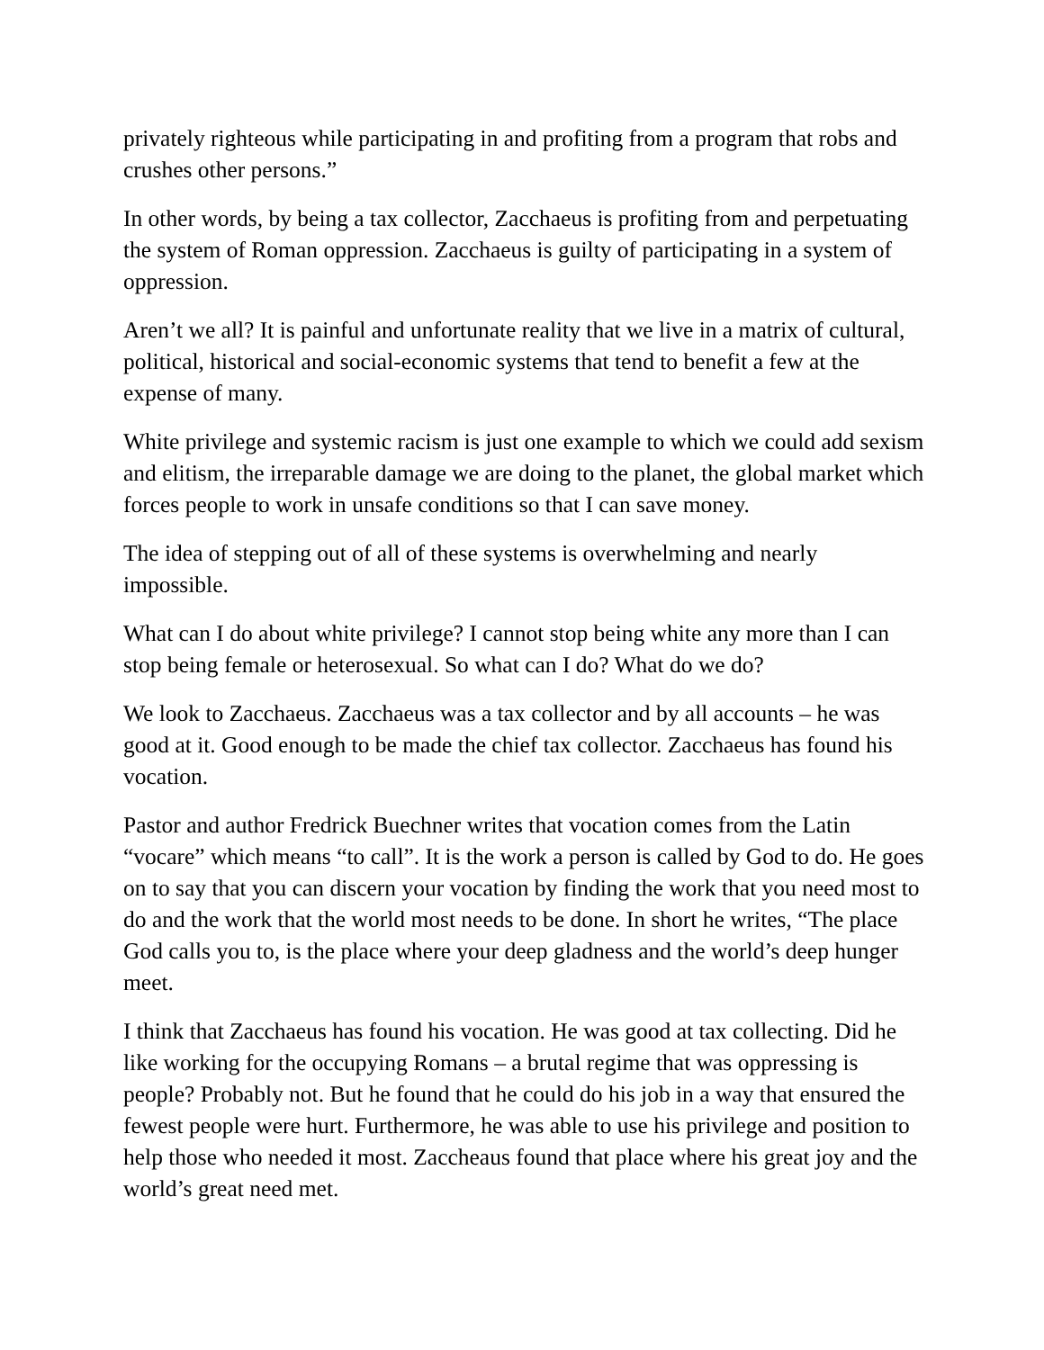privately righteous while participating in and profiting from a program that robs and crushes other persons.”
In other words, by being a tax collector, Zacchaeus is profiting from and perpetuating the system of Roman oppression. Zacchaeus is guilty of participating in a system of oppression.
Aren’t we all? It is painful and unfortunate reality that we live in a matrix of cultural, political, historical and social-economic systems that tend to benefit a few at the expense of many.
White privilege and systemic racism is just one example to which we could add sexism and elitism, the irreparable damage we are doing to the planet, the global market which forces people to work in unsafe conditions so that I can save money.
The idea of stepping out of all of these systems is overwhelming and nearly impossible.
What can I do about white privilege? I cannot stop being white any more than I can stop being female or heterosexual. So what can I do? What do we do?
We look to Zacchaeus. Zacchaeus was a tax collector and by all accounts – he was good at it. Good enough to be made the chief tax collector. Zacchaeus has found his vocation.
Pastor and author Fredrick Buechner writes that vocation comes from the Latin “vocare” which means “to call”. It is the work a person is called by God to do. He goes on to say that you can discern your vocation by finding the work that you need most to do and the work that the world most needs to be done. In short he writes, “The place God calls you to, is the place where your deep gladness and the world’s deep hunger meet.
I think that Zacchaeus has found his vocation. He was good at tax collecting. Did he like working for the occupying Romans – a brutal regime that was oppressing is people? Probably not. But he found that he could do his job in a way that ensured the fewest people were hurt. Furthermore, he was able to use his privilege and position to help those who needed it most. Zaccheaus found that place where his great joy and the world’s great need met.